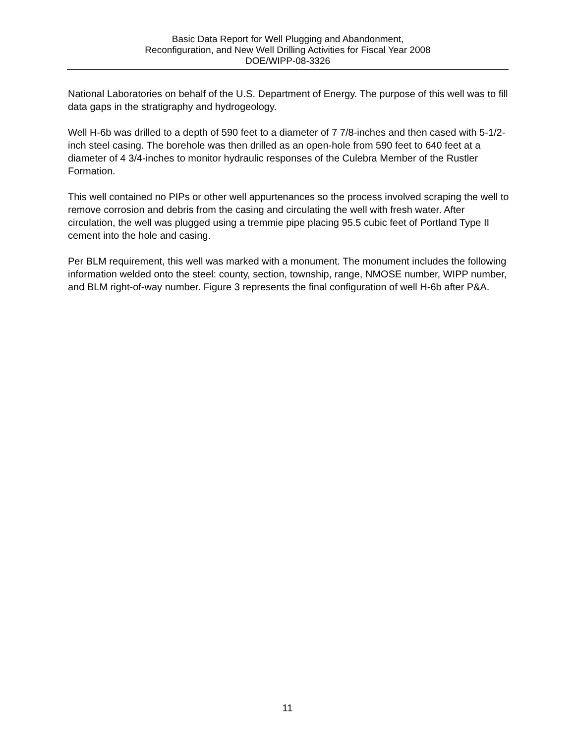Basic Data Report for Well Plugging and Abandonment,
Reconfiguration, and New Well Drilling Activities for Fiscal Year 2008
DOE/WIPP-08-3326
National Laboratories on behalf of the U.S. Department of Energy. The purpose of this well was to fill data gaps in the stratigraphy and hydrogeology.
Well H-6b was drilled to a depth of 590 feet to a diameter of 7 7/8-inches and then cased with 5-1/2-inch steel casing. The borehole was then drilled as an open-hole from 590 feet to 640 feet at a diameter of 4 3/4-inches to monitor hydraulic responses of the Culebra Member of the Rustler Formation.
This well contained no PIPs or other well appurtenances so the process involved scraping the well to remove corrosion and debris from the casing and circulating the well with fresh water. After circulation, the well was plugged using a tremmie pipe placing 95.5 cubic feet of Portland Type II cement into the hole and casing.
Per BLM requirement, this well was marked with a monument. The monument includes the following information welded onto the steel: county, section, township, range, NMOSE number, WIPP number, and BLM right-of-way number. Figure 3 represents the final configuration of well H-6b after P&A.
11